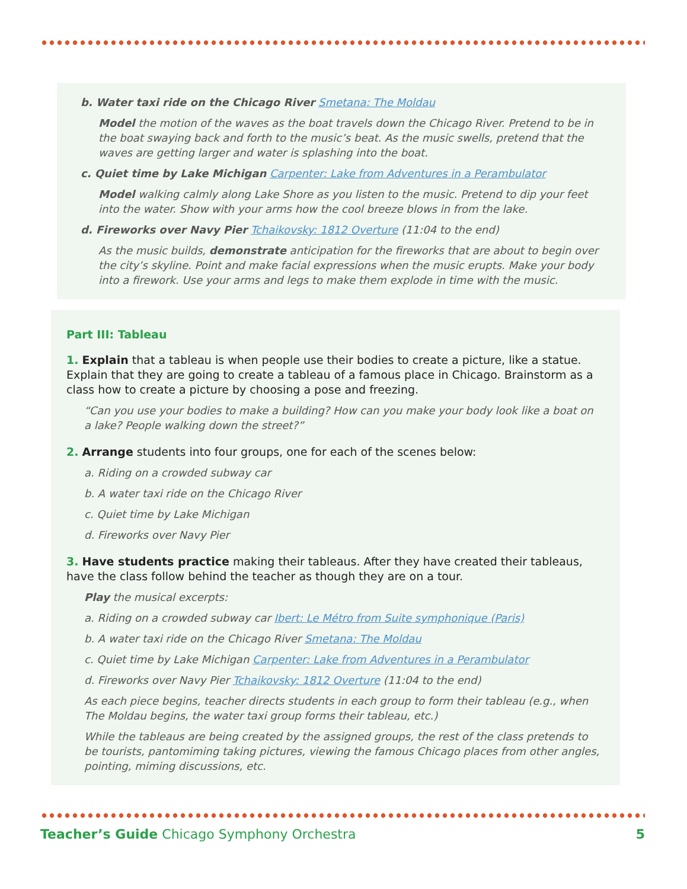b. Water taxi ride on the Chicago River Smetana: The Moldau
Model the motion of the waves as the boat travels down the Chicago River. Pretend to be in the boat swaying back and forth to the music’s beat. As the music swells, pretend that the waves are getting larger and water is splashing into the boat.
c. Quiet time by Lake Michigan Carpenter: Lake from Adventures in a Perambulator
Model walking calmly along Lake Shore as you listen to the music. Pretend to dip your feet into the water. Show with your arms how the cool breeze blows in from the lake.
d. Fireworks over Navy Pier Tchaikovsky: 1812 Overture (11:04 to the end)
As the music builds, demonstrate anticipation for the fireworks that are about to begin over the city’s skyline. Point and make facial expressions when the music erupts. Make your body into a firework. Use your arms and legs to make them explode in time with the music.
Part III: Tableau
1. Explain that a tableau is when people use their bodies to create a picture, like a statue. Explain that they are going to create a tableau of a famous place in Chicago. Brainstorm as a class how to create a picture by choosing a pose and freezing.
“Can you use your bodies to make a building? How can you make your body look like a boat on a lake? People walking down the street?”
2. Arrange students into four groups, one for each of the scenes below:
a. Riding on a crowded subway car
b. A water taxi ride on the Chicago River
c. Quiet time by Lake Michigan
d. Fireworks over Navy Pier
3. Have students practice making their tableaus. After they have created their tableaus, have the class follow behind the teacher as though they are on a tour.
Play the musical excerpts:
a. Riding on a crowded subway car Ibert: Le Métro from Suite symphonique (Paris)
b. A water taxi ride on the Chicago River Smetana: The Moldau
c. Quiet time by Lake Michigan Carpenter: Lake from Adventures in a Perambulator
d. Fireworks over Navy Pier Tchaikovsky: 1812 Overture (11:04 to the end)
As each piece begins, teacher directs students in each group to form their tableau (e.g., when The Moldau begins, the water taxi group forms their tableau, etc.)
While the tableaus are being created by the assigned groups, the rest of the class pretends to be tourists, pantomiming taking pictures, viewing the famous Chicago places from other angles, pointing, miming discussions, etc.
Teacher’s Guide Chicago Symphony Orchestra 5